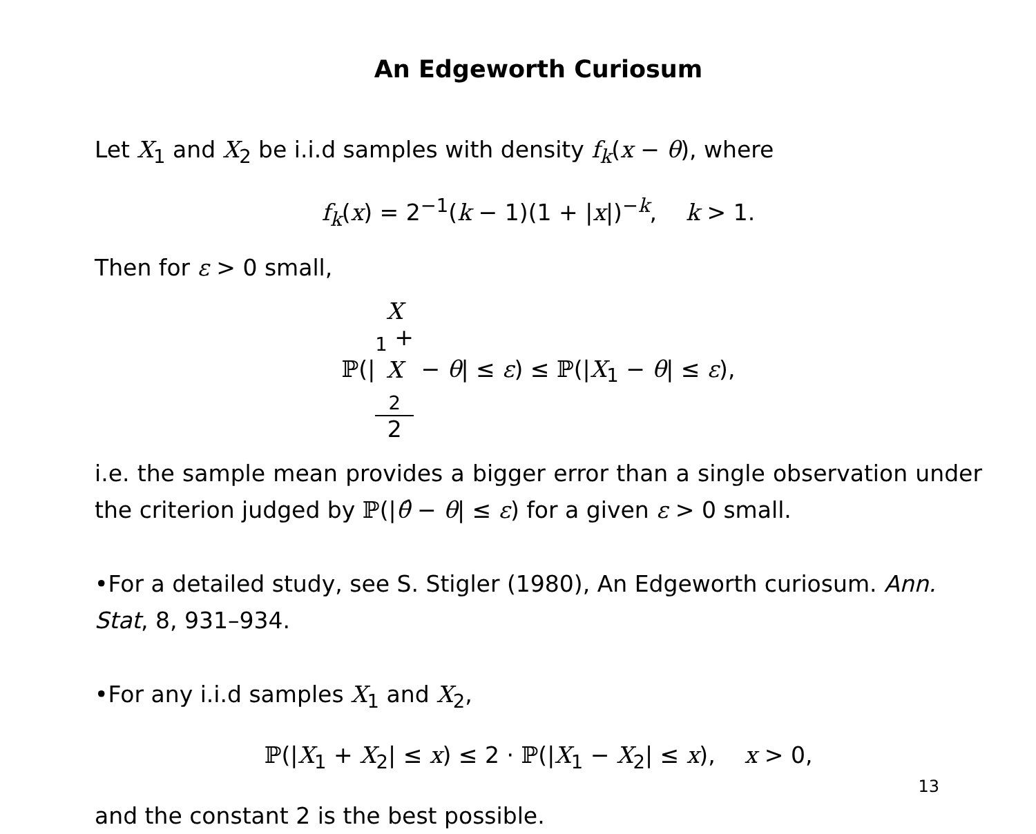An Edgeworth Curiosum
Let X<sub>1</sub> and X<sub>2</sub> be i.i.d samples with density f<sub>k</sub>(x − θ), where
f<sub>k</sub>(x) = 2<sup>−1</sup>(k − 1)(1 + |x|)<sup>−k</sup>, k > 1.
Then for ε > 0 small,
ℙ(|X
<sub>1</sub> +
X
<sub>2</sub> 2 − θ| ≤ ε) ≤ ℙ(|X<sub>1</sub> − θ| ≤ ε),
i.e. the sample mean provides a bigger error than a single observation under the criterion judged by ℙ(|θ̂ − θ| ≤ ε) for a given ε > 0 small.
•For a detailed study, see S. Stigler (1980), An Edgeworth curiosum. Ann. Stat, 8, 931–934.
•For any i.i.d samples X<sub>1</sub> and X<sub>2</sub>,
ℙ(|X<sub>1</sub> + X<sub>2</sub>| ≤ x) ≤ 2 · ℙ(|X<sub>1</sub> − X<sub>2</sub>| ≤ x), x > 0,
and the constant 2 is the best possible.
13